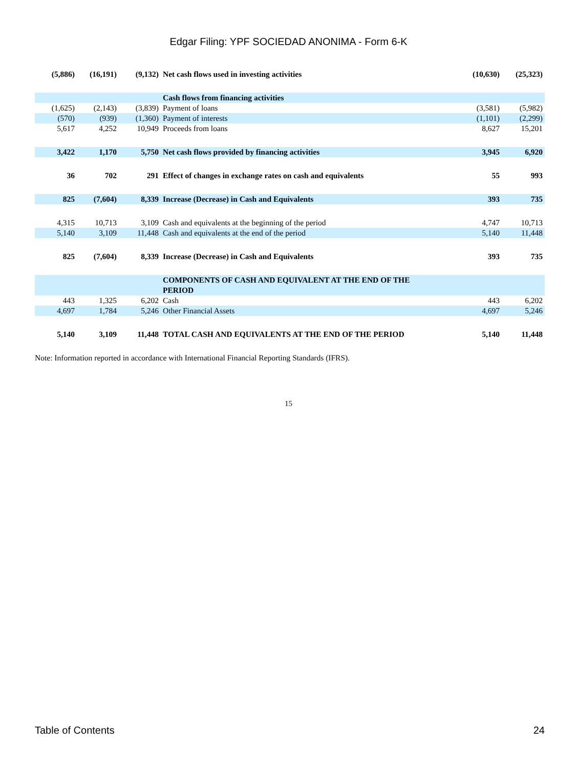Edgar Filing: YPF SOCIEDAD ANONIMA - Form 6-K
| (5,886) | (16,191) | (9,132) | Net cash flows used in investing activities | (10,630) | (25,323) |
| | | | Cash flows from financing activities | | |
| (1,625) | (2,143) | (3,839) | Payment of loans | (3,581) | (5,982) |
| (570) | (939) | (1,360) | Payment of interests | (1,101) | (2,299) |
| 5,617 | 4,252 | 10,949 | Proceeds from loans | 8,627 | 15,201 |
| 3,422 | 1,170 | 5,750 | Net cash flows provided by financing activities | 3,945 | 6,920 |
| 36 | 702 | 291 | Effect of changes in exchange rates on cash and equivalents | 55 | 993 |
| 825 | (7,604) | 8,339 | Increase (Decrease) in Cash and Equivalents | 393 | 735 |
| 4,315 | 10,713 | 3,109 | Cash and equivalents at the beginning of the period | 4,747 | 10,713 |
| 5,140 | 3,109 | 11,448 | Cash and equivalents at the end of the period | 5,140 | 11,448 |
| 825 | (7,604) | 8,339 | Increase (Decrease) in Cash and Equivalents | 393 | 735 |
| | | | COMPONENTS OF CASH AND EQUIVALENT AT THE END OF THE PERIOD | | |
| 443 | 1,325 | 6,202 | Cash | 443 | 6,202 |
| 4,697 | 1,784 | 5,246 | Other Financial Assets | 4,697 | 5,246 |
| 5,140 | 3,109 | 11,448 | TOTAL CASH AND EQUIVALENTS AT THE END OF THE PERIOD | 5,140 | 11,448 |
Note: Information reported in accordance with International Financial Reporting Standards (IFRS).
15
Table of Contents 24